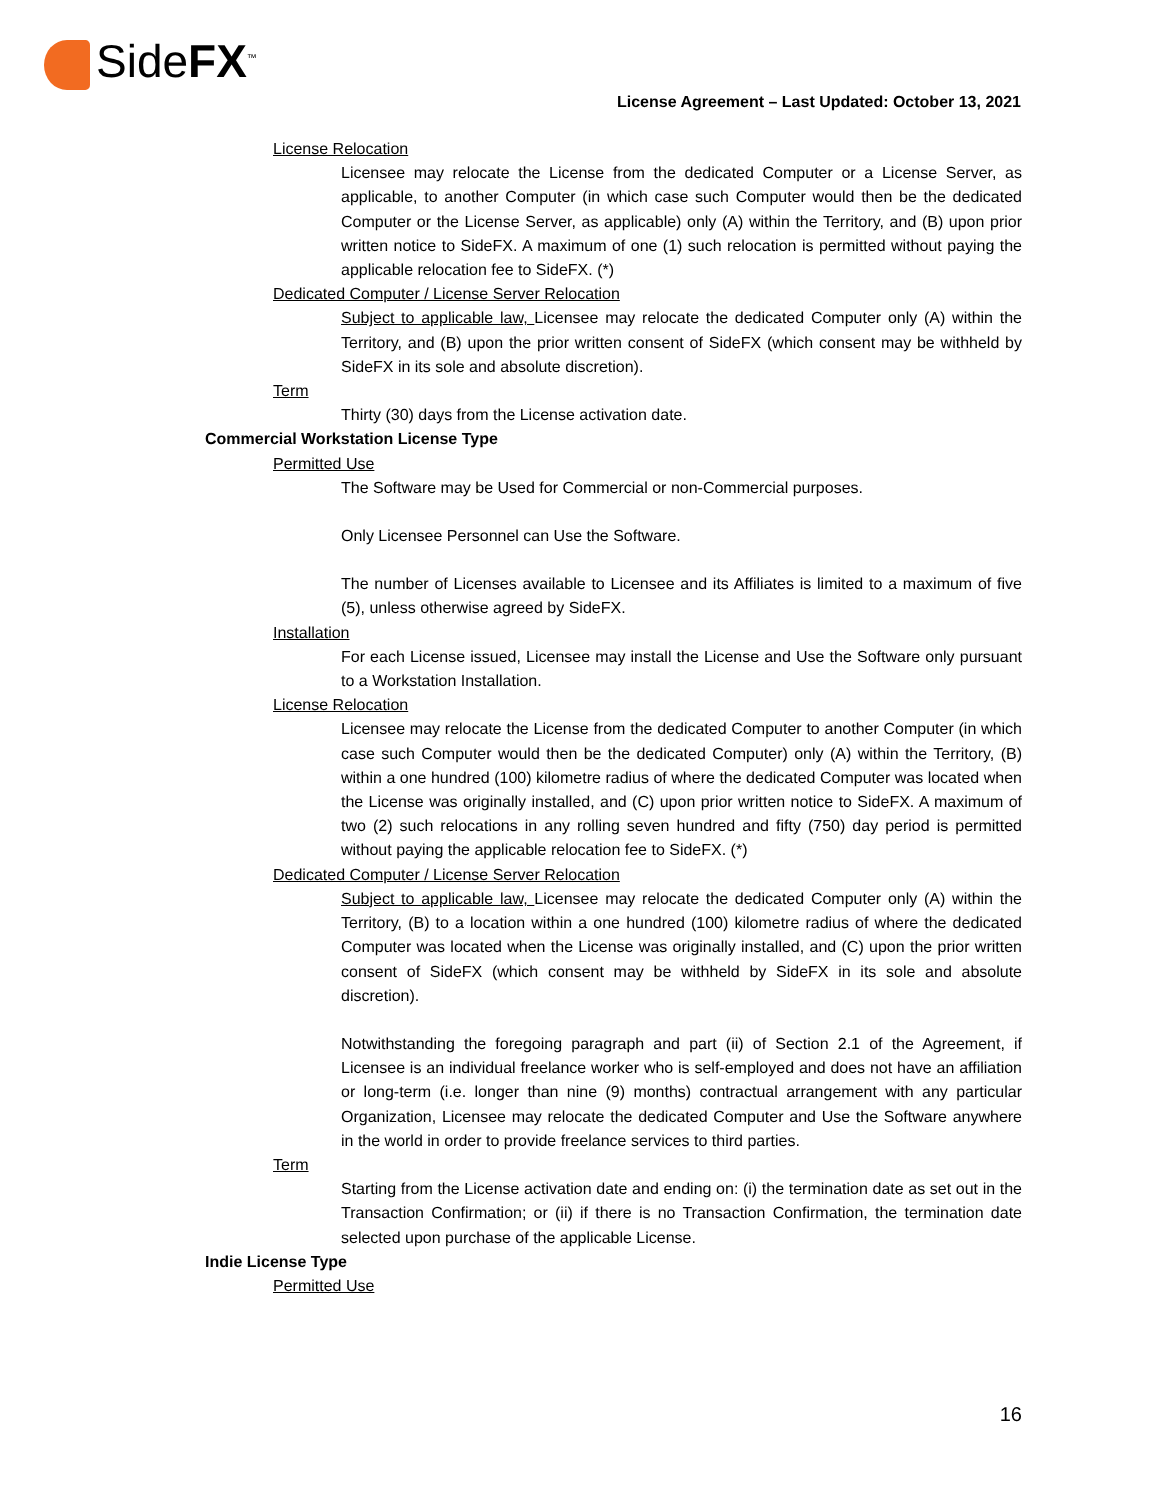SideFX<sup>™</sup>
License Agreement – Last Updated: October 13, 2021
License Relocation
Licensee may relocate the License from the dedicated Computer or a License Server, as applicable, to another Computer (in which case such Computer would then be the dedicated Computer or the License Server, as applicable) only (A) within the Territory, and (B) upon prior written notice to SideFX. A maximum of one (1) such relocation is permitted without paying the applicable relocation fee to SideFX. (*)
Dedicated Computer / License Server Relocation
Subject to applicable law, Licensee may relocate the dedicated Computer only (A) within the Territory, and (B) upon the prior written consent of SideFX (which consent may be withheld by SideFX in its sole and absolute discretion).
Term
Thirty (30) days from the License activation date.
Commercial Workstation License Type
Permitted Use
The Software may be Used for Commercial or non-Commercial purposes.
Only Licensee Personnel can Use the Software.
The number of Licenses available to Licensee and its Affiliates is limited to a maximum of five (5), unless otherwise agreed by SideFX.
Installation
For each License issued, Licensee may install the License and Use the Software only pursuant to a Workstation Installation.
License Relocation
Licensee may relocate the License from the dedicated Computer to another Computer (in which case such Computer would then be the dedicated Computer) only (A) within the Territory, (B) within a one hundred (100) kilometre radius of where the dedicated Computer was located when the License was originally installed, and (C) upon prior written notice to SideFX. A maximum of two (2) such relocations in any rolling seven hundred and fifty (750) day period is permitted without paying the applicable relocation fee to SideFX. (*)
Dedicated Computer / License Server Relocation
Subject to applicable law, Licensee may relocate the dedicated Computer only (A) within the Territory, (B) to a location within a one hundred (100) kilometre radius of where the dedicated Computer was located when the License was originally installed, and (C) upon the prior written consent of SideFX (which consent may be withheld by SideFX in its sole and absolute discretion).
Notwithstanding the foregoing paragraph and part (ii) of Section 2.1 of the Agreement, if Licensee is an individual freelance worker who is self-employed and does not have an affiliation or long-term (i.e. longer than nine (9) months) contractual arrangement with any particular Organization, Licensee may relocate the dedicated Computer and Use the Software anywhere in the world in order to provide freelance services to third parties.
Term
Starting from the License activation date and ending on: (i) the termination date as set out in the Transaction Confirmation; or (ii) if there is no Transaction Confirmation, the termination date selected upon purchase of the applicable License.
Indie License Type
Permitted Use
16